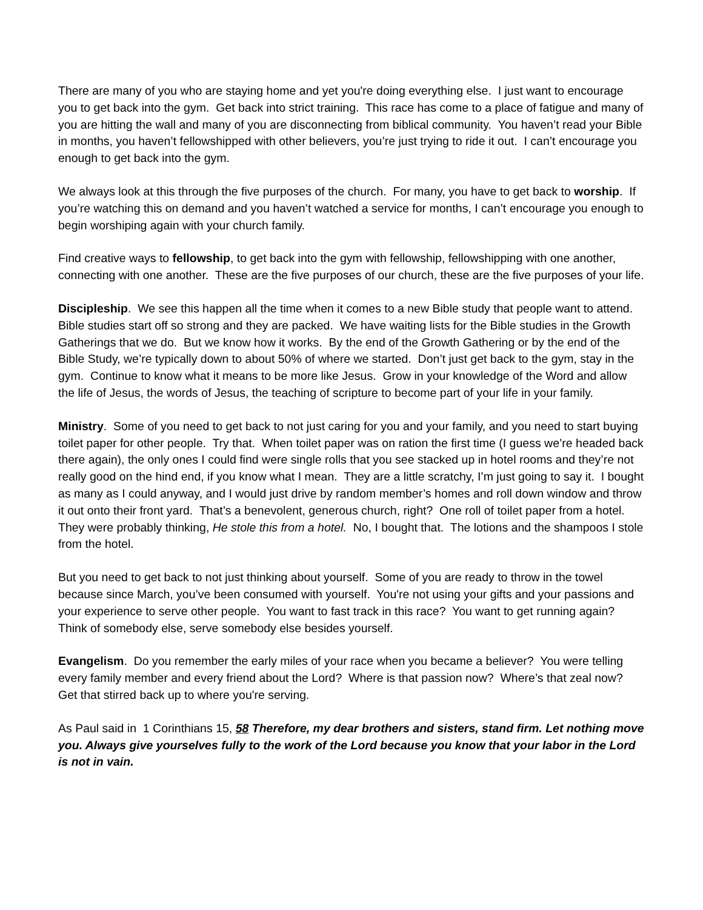There are many of you who are staying home and yet you're doing everything else. I just want to encourage you to get back into the gym. Get back into strict training. This race has come to a place of fatigue and many of you are hitting the wall and many of you are disconnecting from biblical community. You haven’t read your Bible in months, you haven’t fellowshipped with other believers, you’re just trying to ride it out. I can’t encourage you enough to get back into the gym.
We always look at this through the five purposes of the church. For many, you have to get back to worship. If you’re watching this on demand and you haven’t watched a service for months, I can’t encourage you enough to begin worshiping again with your church family.
Find creative ways to fellowship, to get back into the gym with fellowship, fellowshipping with one another, connecting with one another. These are the five purposes of our church, these are the five purposes of your life.
Discipleship. We see this happen all the time when it comes to a new Bible study that people want to attend. Bible studies start off so strong and they are packed. We have waiting lists for the Bible studies in the Growth Gatherings that we do. But we know how it works. By the end of the Growth Gathering or by the end of the Bible Study, we’re typically down to about 50% of where we started. Don’t just get back to the gym, stay in the gym. Continue to know what it means to be more like Jesus. Grow in your knowledge of the Word and allow the life of Jesus, the words of Jesus, the teaching of scripture to become part of your life in your family.
Ministry. Some of you need to get back to not just caring for you and your family, and you need to start buying toilet paper for other people. Try that. When toilet paper was on ration the first time (I guess we’re headed back there again), the only ones I could find were single rolls that you see stacked up in hotel rooms and they’re not really good on the hind end, if you know what I mean. They are a little scratchy, I’m just going to say it. I bought as many as I could anyway, and I would just drive by random member’s homes and roll down window and throw it out onto their front yard. That’s a benevolent, generous church, right? One roll of toilet paper from a hotel. They were probably thinking, He stole this from a hotel. No, I bought that. The lotions and the shampoos I stole from the hotel.
But you need to get back to not just thinking about yourself. Some of you are ready to throw in the towel because since March, you’ve been consumed with yourself. You're not using your gifts and your passions and your experience to serve other people. You want to fast track in this race? You want to get running again? Think of somebody else, serve somebody else besides yourself.
Evangelism. Do you remember the early miles of your race when you became a believer? You were telling every family member and every friend about the Lord? Where is that passion now? Where’s that zeal now? Get that stirred back up to where you're serving.
As Paul said in 1 Corinthians 15, 58 Therefore, my dear brothers and sisters, stand firm. Let nothing move you. Always give yourselves fully to the work of the Lord because you know that your labor in the Lord is not in vain.